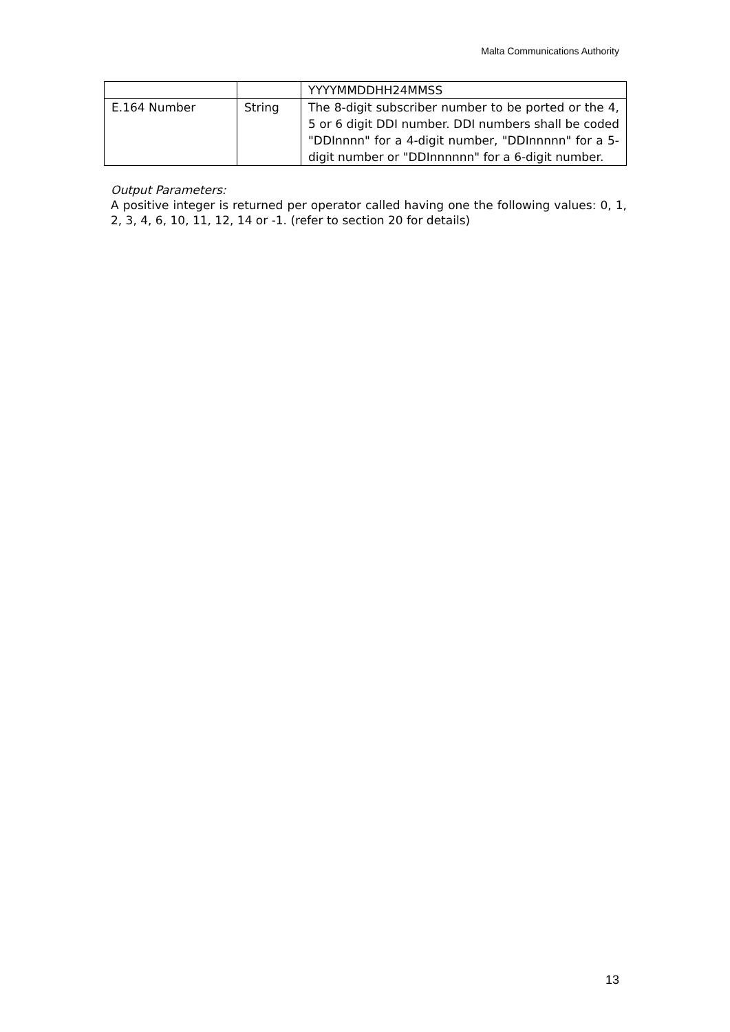Malta Communications Authority
| | | YYYYMMDDHH24MMSS |
| E.164 Number | String | The 8-digit subscriber number to be ported or the 4, 5 or 6 digit DDI number. DDI numbers shall be coded "DDInnnn" for a 4-digit number, "DDInnnnn" for a 5-digit number or "DDInnnnnn" for a 6-digit number. |
Output Parameters:
A positive integer is returned per operator called having one the following values: 0, 1, 2, 3, 4, 6, 10, 11, 12, 14 or -1. (refer to section 20 for details)
13